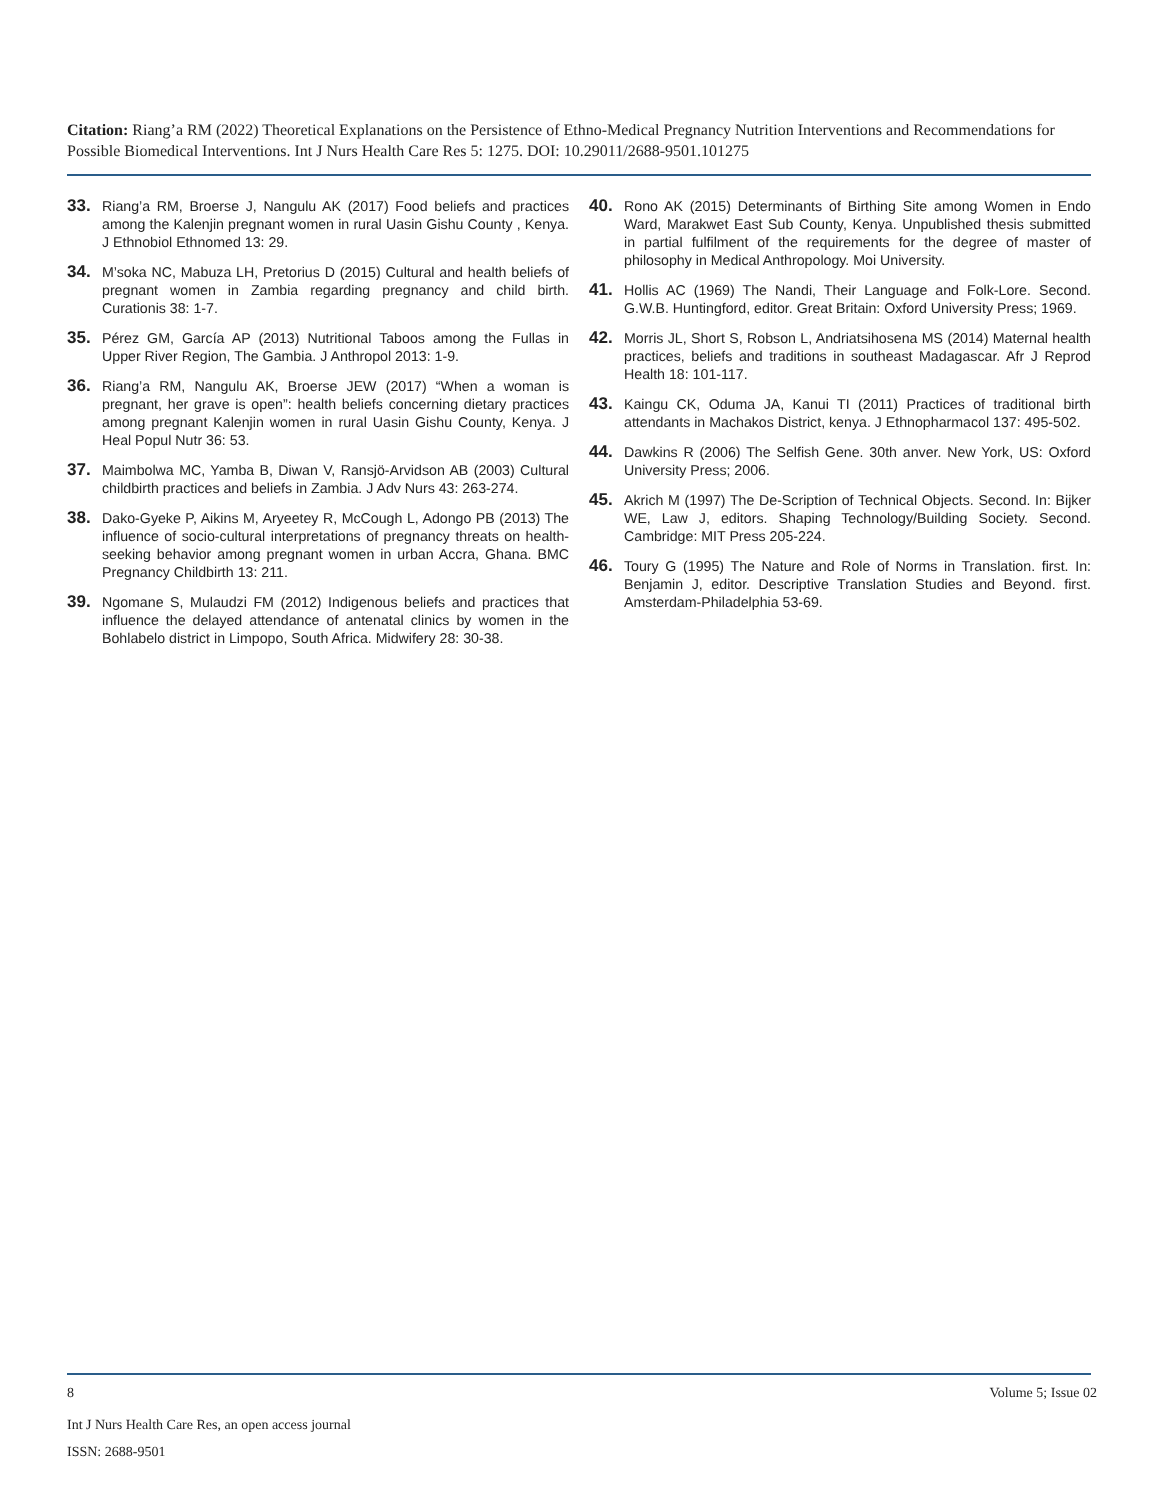Citation: Riang’a RM (2022) Theoretical Explanations on the Persistence of Ethno-Medical Pregnancy Nutrition Interventions and Recommendations for Possible Biomedical Interventions. Int J Nurs Health Care Res 5: 1275. DOI: 10.29011/2688-9501.101275
33. Riang’a RM, Broerse J, Nangulu AK (2017) Food beliefs and practices among the Kalenjin pregnant women in rural Uasin Gishu County , Kenya. J Ethnobiol Ethnomed 13: 29.
34. M’soka NC, Mabuza LH, Pretorius D (2015) Cultural and health beliefs of pregnant women in Zambia regarding pregnancy and child birth. Curationis 38: 1-7.
35. Pérez GM, García AP (2013) Nutritional Taboos among the Fullas in Upper River Region, The Gambia. J Anthropol 2013: 1-9.
36. Riang’a RM, Nangulu AK, Broerse JEW (2017) “When a woman is pregnant, her grave is open”: health beliefs concerning dietary practices among pregnant Kalenjin women in rural Uasin Gishu County, Kenya. J Heal Popul Nutr 36: 53.
37. Maimbolwa MC, Yamba B, Diwan V, Ransjö-Arvidson AB (2003) Cultural childbirth practices and beliefs in Zambia. J Adv Nurs 43: 263-274.
38. Dako-Gyeke P, Aikins M, Aryeetey R, McCough L, Adongo PB (2013) The influence of socio-cultural interpretations of pregnancy threats on health-seeking behavior among pregnant women in urban Accra, Ghana. BMC Pregnancy Childbirth 13: 211.
39. Ngomane S, Mulaudzi FM (2012) Indigenous beliefs and practices that influence the delayed attendance of antenatal clinics by women in the Bohlabelo district in Limpopo, South Africa. Midwifery 28: 30-38.
40. Rono AK (2015) Determinants of Birthing Site among Women in Endo Ward, Marakwet East Sub County, Kenya. Unpublished thesis submitted in partial fulfilment of the requirements for the degree of master of philosophy in Medical Anthropology. Moi University.
41. Hollis AC (1969) The Nandi, Their Language and Folk-Lore. Second. G.W.B. Huntingford, editor. Great Britain: Oxford University Press; 1969.
42. Morris JL, Short S, Robson L, Andriatsihosena MS (2014) Maternal health practices, beliefs and traditions in southeast Madagascar. Afr J Reprod Health 18: 101-117.
43. Kaingu CK, Oduma JA, Kanui TI (2011) Practices of traditional birth attendants in Machakos District, kenya. J Ethnopharmacol 137: 495-502.
44. Dawkins R (2006) The Selfish Gene. 30th anver. New York, US: Oxford University Press; 2006.
45. Akrich M (1997) The De-Scription of Technical Objects. Second. In: Bijker WE, Law J, editors. Shaping Technology/Building Society. Second. Cambridge: MIT Press 205-224.
46. Toury G (1995) The Nature and Role of Norms in Translation. first. In: Benjamin J, editor. Descriptive Translation Studies and Beyond. first. Amsterdam-Philadelphia 53-69.
8 Volume 5; Issue 02
Int J Nurs Health Care Res, an open access journal
ISSN: 2688-9501